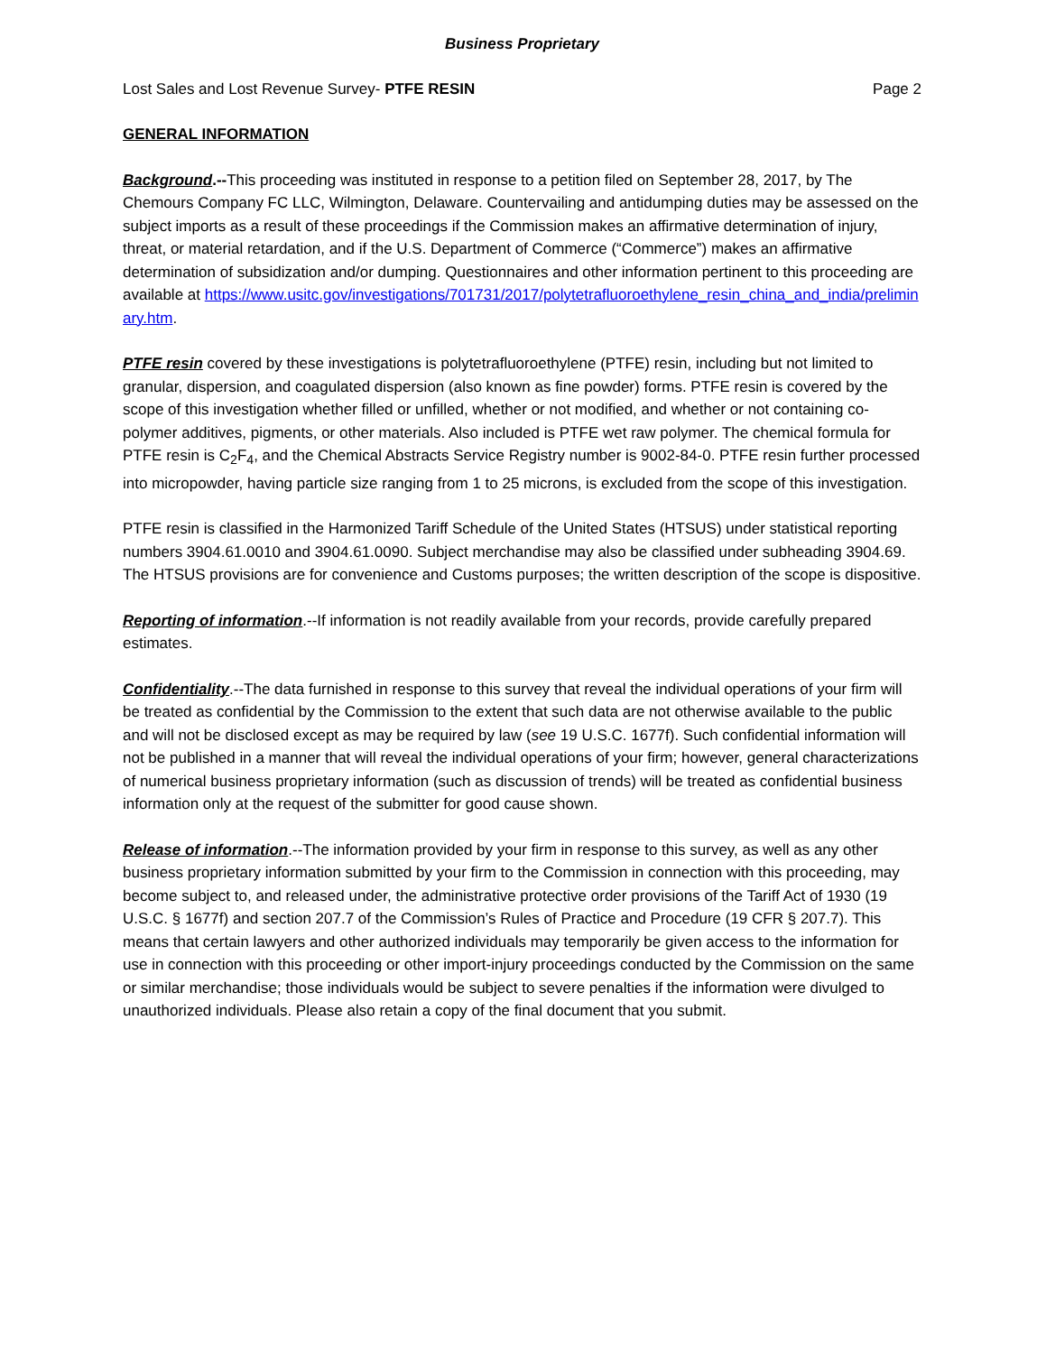Business Proprietary
Lost Sales and Lost Revenue Survey- PTFE RESIN Page 2
GENERAL INFORMATION
Background.--This proceeding was instituted in response to a petition filed on September 28, 2017, by The Chemours Company FC LLC, Wilmington, Delaware. Countervailing and antidumping duties may be assessed on the subject imports as a result of these proceedings if the Commission makes an affirmative determination of injury, threat, or material retardation, and if the U.S. Department of Commerce (“Commerce”) makes an affirmative determination of subsidization and/or dumping. Questionnaires and other information pertinent to this proceeding are available at https://www.usitc.gov/investigations/701731/2017/polytetrafluoroethylene_resin_china_and_india/preliminary.htm.
PTFE resin covered by these investigations is polytetrafluoroethylene (PTFE) resin, including but not limited to granular, dispersion, and coagulated dispersion (also known as fine powder) forms. PTFE resin is covered by the scope of this investigation whether filled or unfilled, whether or not modified, and whether or not containing co-polymer additives, pigments, or other materials. Also included is PTFE wet raw polymer. The chemical formula for PTFE resin is C<sub>2</sub>F<sub>4</sub>, and the Chemical Abstracts Service Registry number is 9002-84-0. PTFE resin further processed into micropowder, having particle size ranging from 1 to 25 microns, is excluded from the scope of this investigation.
PTFE resin is classified in the Harmonized Tariff Schedule of the United States (HTSUS) under statistical reporting numbers 3904.61.0010 and 3904.61.0090. Subject merchandise may also be classified under subheading 3904.69. The HTSUS provisions are for convenience and Customs purposes; the written description of the scope is dispositive.
Reporting of information.--If information is not readily available from your records, provide carefully prepared estimates.
Confidentiality.--The data furnished in response to this survey that reveal the individual operations of your firm will be treated as confidential by the Commission to the extent that such data are not otherwise available to the public and will not be disclosed except as may be required by law (see 19 U.S.C. 1677f). Such confidential information will not be published in a manner that will reveal the individual operations of your firm; however, general characterizations of numerical business proprietary information (such as discussion of trends) will be treated as confidential business information only at the request of the submitter for good cause shown.
Release of information.--The information provided by your firm in response to this survey, as well as any other business proprietary information submitted by your firm to the Commission in connection with this proceeding, may become subject to, and released under, the administrative protective order provisions of the Tariff Act of 1930 (19 U.S.C. § 1677f) and section 207.7 of the Commission’s Rules of Practice and Procedure (19 CFR § 207.7). This means that certain lawyers and other authorized individuals may temporarily be given access to the information for use in connection with this proceeding or other import-injury proceedings conducted by the Commission on the same or similar merchandise; those individuals would be subject to severe penalties if the information were divulged to unauthorized individuals. Please also retain a copy of the final document that you submit.